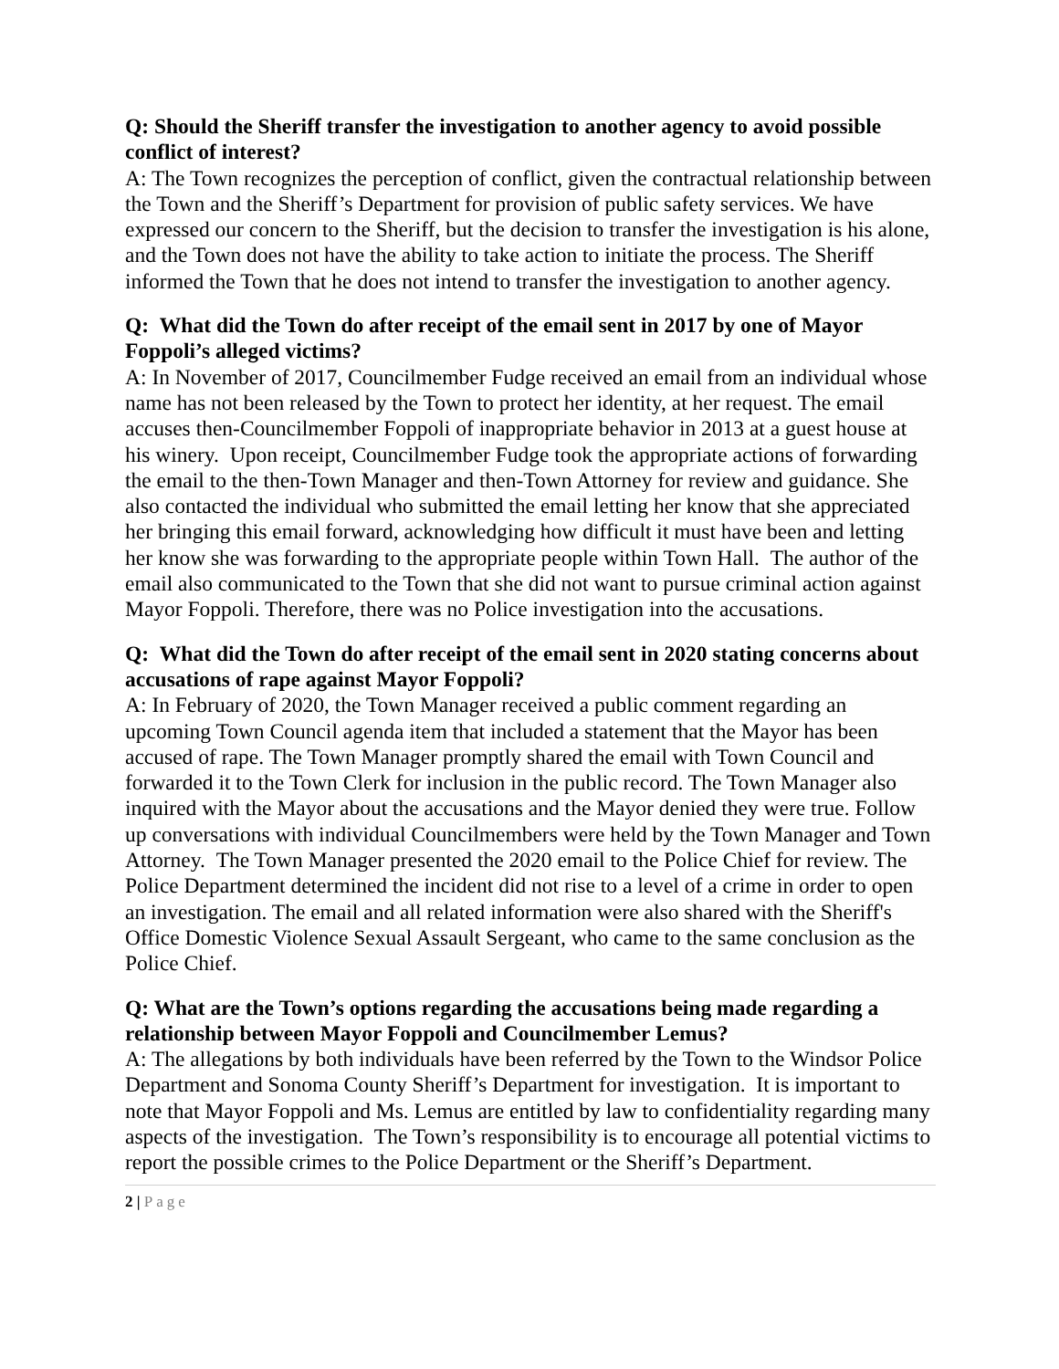Q: Should the Sheriff transfer the investigation to another agency to avoid possible conflict of interest?
A: The Town recognizes the perception of conflict, given the contractual relationship between the Town and the Sheriff’s Department for provision of public safety services. We have expressed our concern to the Sheriff, but the decision to transfer the investigation is his alone, and the Town does not have the ability to take action to initiate the process. The Sheriff informed the Town that he does not intend to transfer the investigation to another agency.
Q: What did the Town do after receipt of the email sent in 2017 by one of Mayor Foppoli’s alleged victims?
A: In November of 2017, Councilmember Fudge received an email from an individual whose name has not been released by the Town to protect her identity, at her request. The email accuses then-Councilmember Foppoli of inappropriate behavior in 2013 at a guest house at his winery. Upon receipt, Councilmember Fudge took the appropriate actions of forwarding the email to the then-Town Manager and then-Town Attorney for review and guidance. She also contacted the individual who submitted the email letting her know that she appreciated her bringing this email forward, acknowledging how difficult it must have been and letting her know she was forwarding to the appropriate people within Town Hall. The author of the email also communicated to the Town that she did not want to pursue criminal action against Mayor Foppoli. Therefore, there was no Police investigation into the accusations.
Q: What did the Town do after receipt of the email sent in 2020 stating concerns about accusations of rape against Mayor Foppoli?
A: In February of 2020, the Town Manager received a public comment regarding an upcoming Town Council agenda item that included a statement that the Mayor has been accused of rape. The Town Manager promptly shared the email with Town Council and forwarded it to the Town Clerk for inclusion in the public record. The Town Manager also inquired with the Mayor about the accusations and the Mayor denied they were true. Follow up conversations with individual Councilmembers were held by the Town Manager and Town Attorney. The Town Manager presented the 2020 email to the Police Chief for review. The Police Department determined the incident did not rise to a level of a crime in order to open an investigation. The email and all related information were also shared with the Sheriff's Office Domestic Violence Sexual Assault Sergeant, who came to the same conclusion as the Police Chief.
Q: What are the Town’s options regarding the accusations being made regarding a relationship between Mayor Foppoli and Councilmember Lemus?
A: The allegations by both individuals have been referred by the Town to the Windsor Police Department and Sonoma County Sheriff’s Department for investigation. It is important to note that Mayor Foppoli and Ms. Lemus are entitled by law to confidentiality regarding many aspects of the investigation. The Town’s responsibility is to encourage all potential victims to report the possible crimes to the Police Department or the Sheriff’s Department.
2 | Page